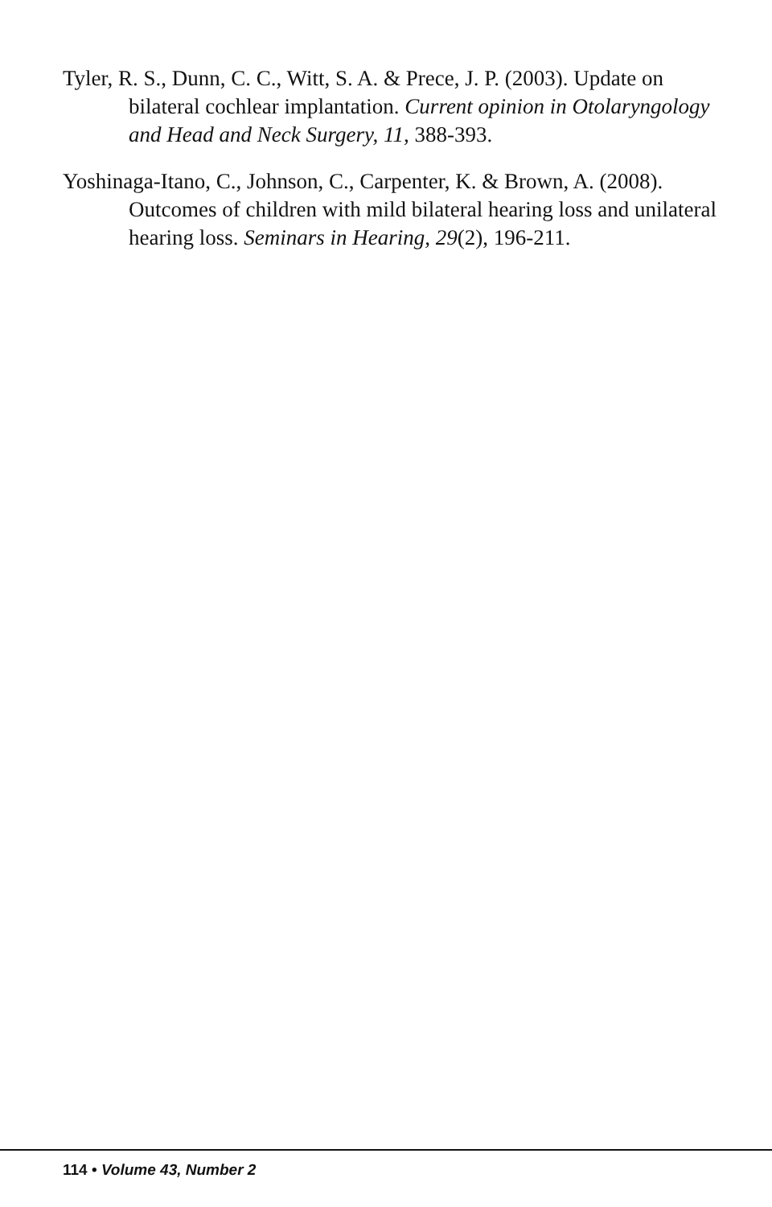Tyler, R. S., Dunn, C. C., Witt, S. A. & Prece, J. P. (2003). Update on bilateral cochlear implantation. Current opinion in Otolaryngology and Head and Neck Surgery, 11, 388-393.
Yoshinaga-Itano, C., Johnson, C., Carpenter, K. & Brown, A. (2008). Outcomes of children with mild bilateral hearing loss and unilateral hearing loss. Seminars in Hearing, 29(2), 196-211.
114 • Volume 43, Number 2